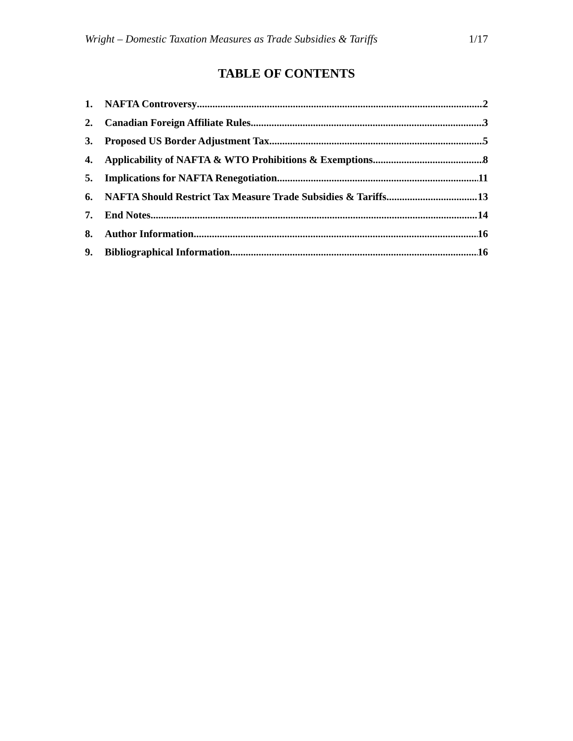Wright – Domestic Taxation Measures as Trade Subsidies & Tariffs 1/17
TABLE OF CONTENTS
1. NAFTA Controversy 2
2. Canadian Foreign Affiliate Rules 3
3. Proposed US Border Adjustment Tax 5
4. Applicability of NAFTA & WTO Prohibitions & Exemptions 8
5. Implications for NAFTA Renegotiation 11
6. NAFTA Should Restrict Tax Measure Trade Subsidies & Tariffs 13
7. End Notes 14
8. Author Information 16
9. Bibliographical Information 16